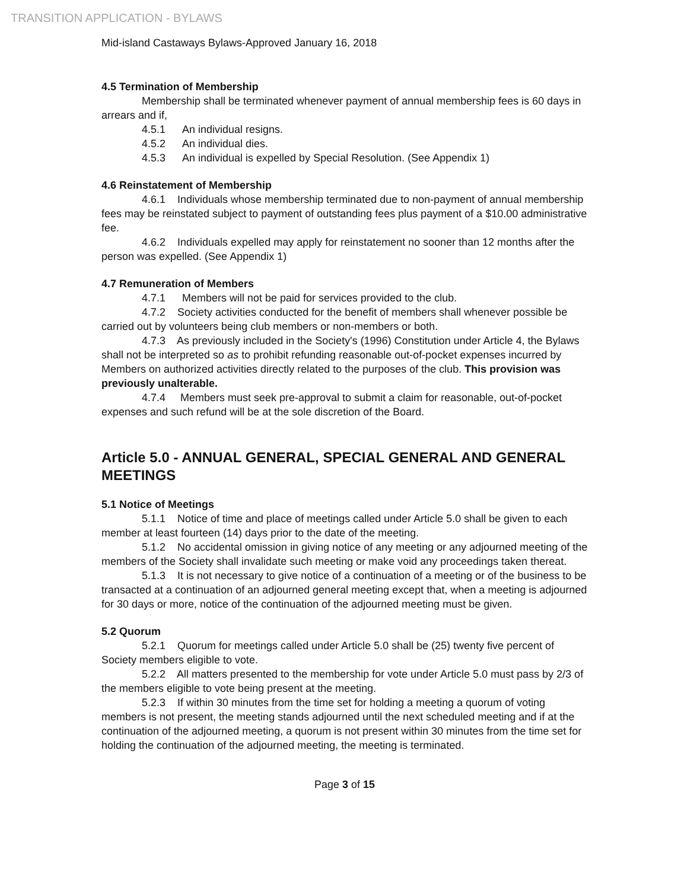TRANSITION APPLICATION - BYLAWS
Mid-island Castaways Bylaws-Approved January 16, 2018
4.5 Termination of Membership
Membership shall be terminated whenever payment of annual membership fees is 60 days in arrears and if,
4.5.1 An individual resigns.
4.5.2 An individual dies.
4.5.3 An individual is expelled by Special Resolution. (See Appendix 1)
4.6 Reinstatement of Membership
4.6.1 Individuals whose membership terminated due to non-payment of annual membership fees may be reinstated subject to payment of outstanding fees plus payment of a $10.00 administrative fee.
4.6.2 Individuals expelled may apply for reinstatement no sooner than 12 months after the person was expelled. (See Appendix 1)
4.7 Remuneration of Members
4.7.1 Members will not be paid for services provided to the club.
4.7.2 Society activities conducted for the benefit of members shall whenever possible be carried out by volunteers being club members or non-members or both.
4.7.3 As previously included in the Society's (1996) Constitution under Article 4, the Bylaws shall not be interpreted so as to prohibit refunding reasonable out-of-pocket expenses incurred by Members on authorized activities directly related to the purposes of the club. This provision was previously unalterable.
4.7.4 Members must seek pre-approval to submit a claim for reasonable, out-of-pocket expenses and such refund will be at the sole discretion of the Board.
Article 5.0 - ANNUAL GENERAL, SPECIAL GENERAL AND GENERAL MEETINGS
5.1 Notice of Meetings
5.1.1 Notice of time and place of meetings called under Article 5.0 shall be given to each member at least fourteen (14) days prior to the date of the meeting.
5.1.2 No accidental omission in giving notice of any meeting or any adjourned meeting of the members of the Society shall invalidate such meeting or make void any proceedings taken thereat.
5.1.3 It is not necessary to give notice of a continuation of a meeting or of the business to be transacted at a continuation of an adjourned general meeting except that, when a meeting is adjourned for 30 days or more, notice of the continuation of the adjourned meeting must be given.
5.2 Quorum
5.2.1 Quorum for meetings called under Article 5.0 shall be (25) twenty five percent of Society members eligible to vote.
5.2.2 All matters presented to the membership for vote under Article 5.0 must pass by 2/3 of the members eligible to vote being present at the meeting.
5.2.3 If within 30 minutes from the time set for holding a meeting a quorum of voting members is not present, the meeting stands adjourned until the next scheduled meeting and if at the continuation of the adjourned meeting, a quorum is not present within 30 minutes from the time set for holding the continuation of the adjourned meeting, the meeting is terminated.
Page 3 of 15